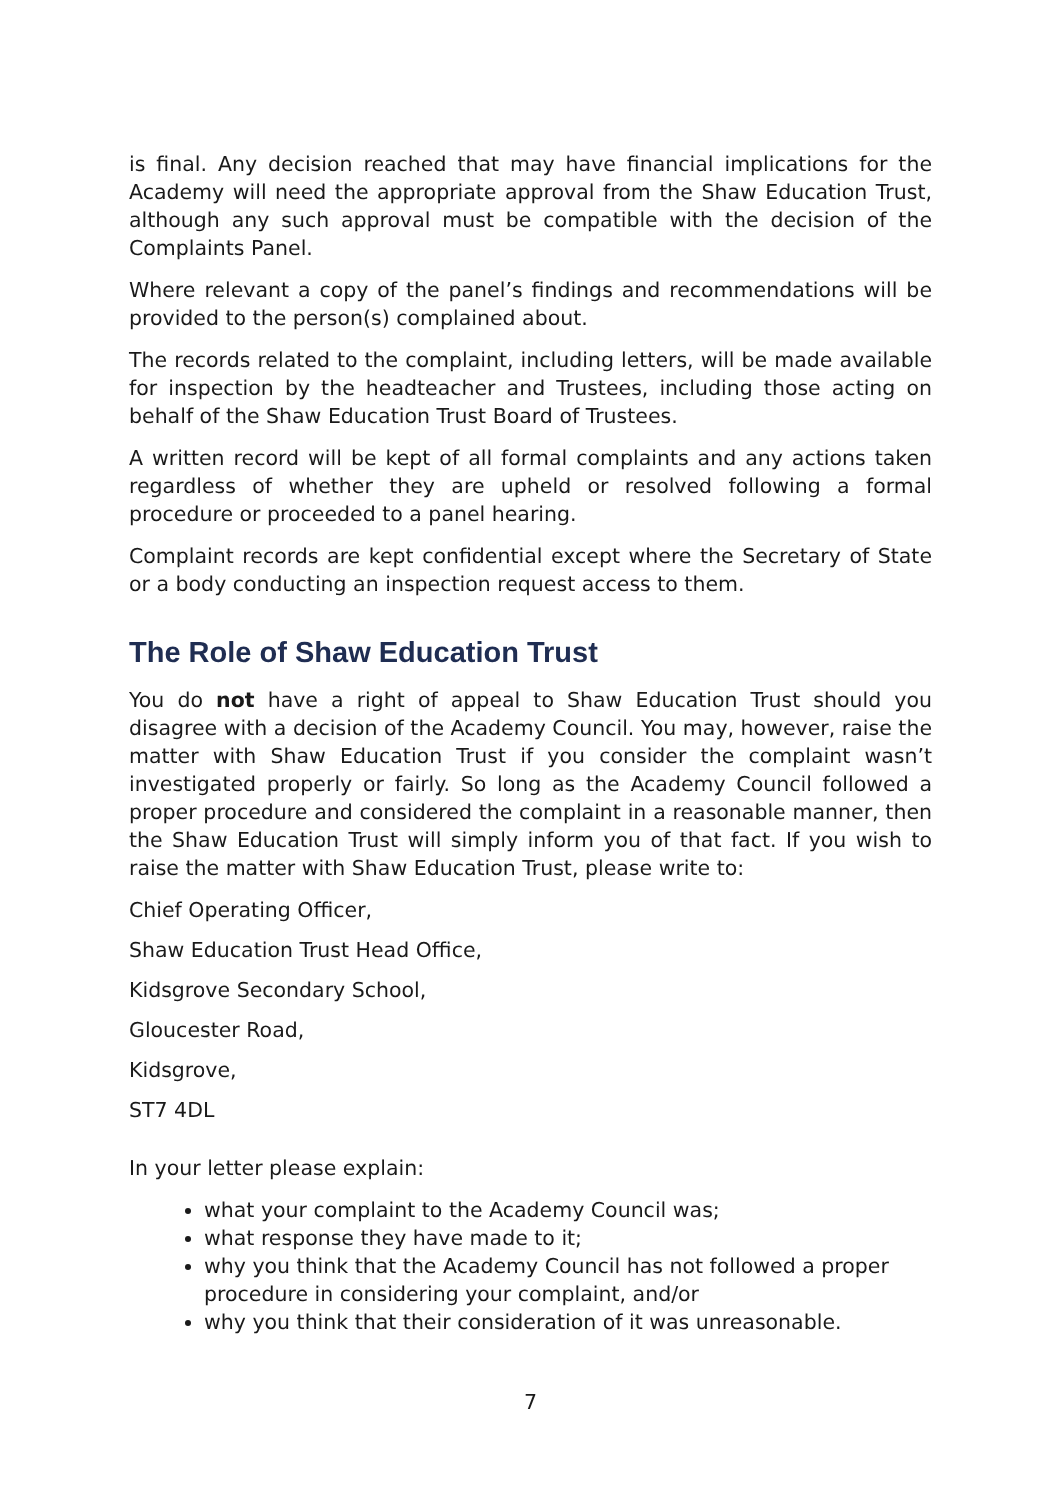is final. Any decision reached that may have financial implications for the Academy will need the appropriate approval from the Shaw Education Trust, although any such approval must be compatible with the decision of the Complaints Panel.
Where relevant a copy of the panel’s findings and recommendations will be provided to the person(s) complained about.
The records related to the complaint, including letters, will be made available for inspection by the headteacher and Trustees, including those acting on behalf of the Shaw Education Trust Board of Trustees.
A written record will be kept of all formal complaints and any actions taken regardless of whether they are upheld or resolved following a formal procedure or proceeded to a panel hearing.
Complaint records are kept confidential except where the Secretary of State or a body conducting an inspection request access to them.
The Role of Shaw Education Trust
You do not have a right of appeal to Shaw Education Trust should you disagree with a decision of the Academy Council. You may, however, raise the matter with Shaw Education Trust if you consider the complaint wasn’t investigated properly or fairly. So long as the Academy Council followed a proper procedure and considered the complaint in a reasonable manner, then the Shaw Education Trust will simply inform you of that fact. If you wish to raise the matter with Shaw Education Trust, please write to:
Chief Operating Officer,
Shaw Education Trust Head Office,
Kidsgrove Secondary School,
Gloucester Road,
Kidsgrove,
ST7 4DL
In your letter please explain:
what your complaint to the Academy Council was;
what response they have made to it;
why you think that the Academy Council has not followed a proper procedure in considering your complaint, and/or
why you think that their consideration of it was unreasonable.
7